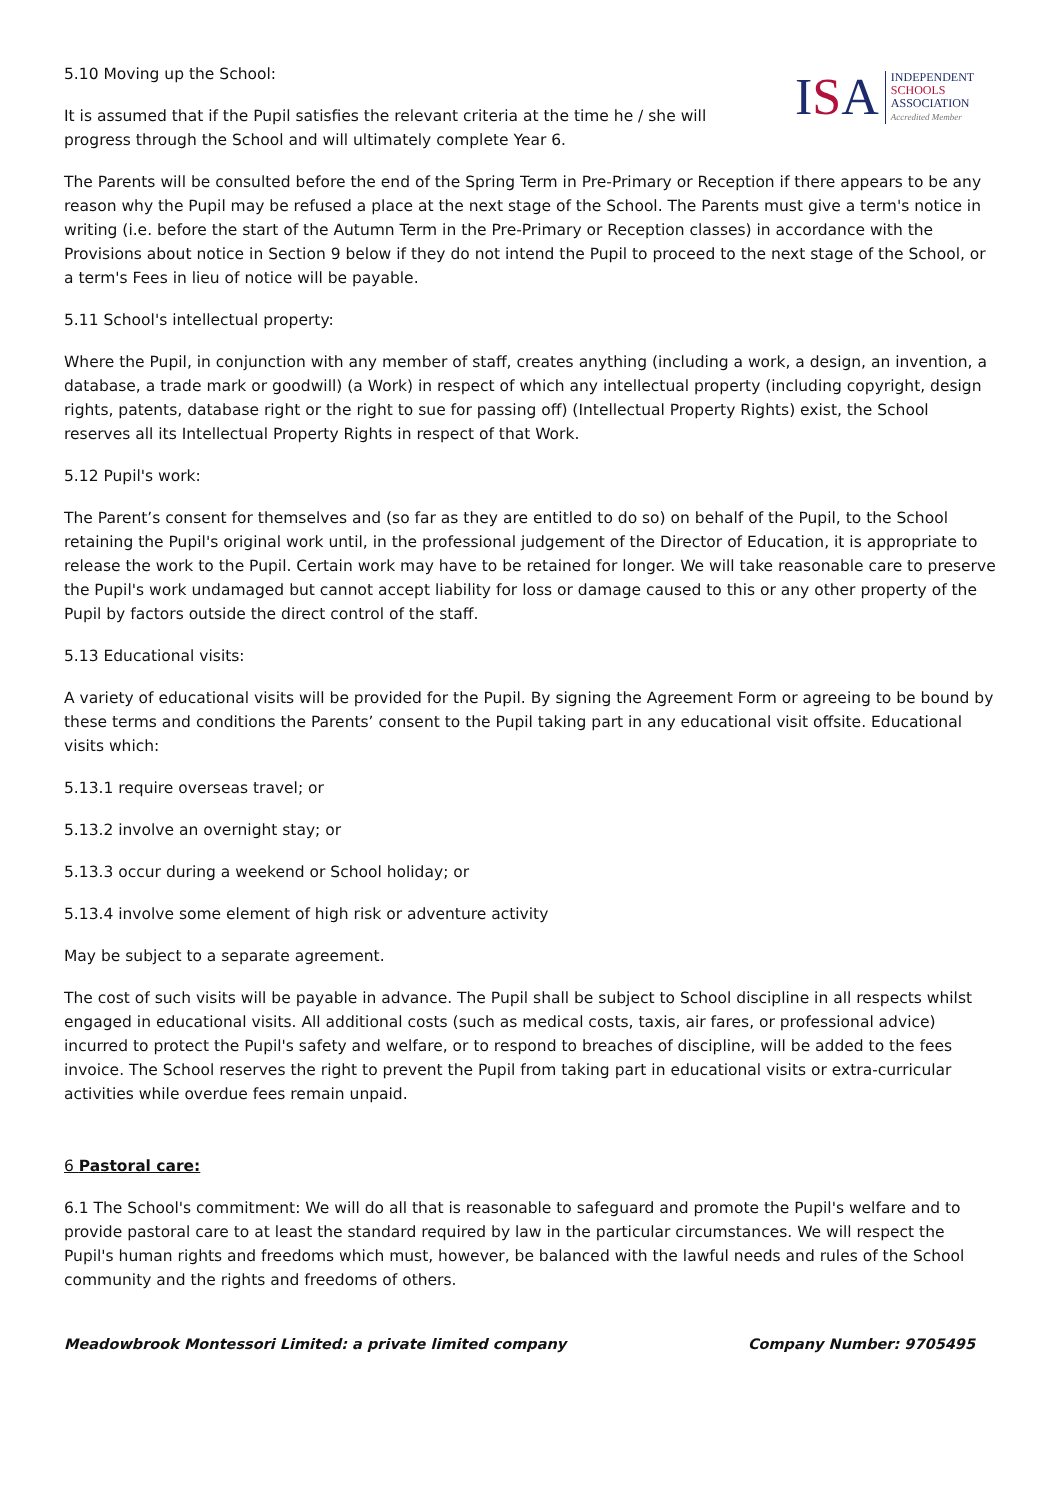ISA
INDEPENDENT
SCHOOLS
ASSOCIATION
Accredited Member
5.10 Moving up the School:
It is assumed that if the Pupil satisfies the relevant criteria at the time he / she will progress through the School and will ultimately complete Year 6.
The Parents will be consulted before the end of the Spring Term in Pre-Primary or Reception if there appears to be any reason why the Pupil may be refused a place at the next stage of the School. The Parents must give a term's notice in writing (i.e. before the start of the Autumn Term in the Pre-Primary or Reception classes) in accordance with the Provisions about notice in Section 9 below if they do not intend the Pupil to proceed to the next stage of the School, or a term's Fees in lieu of notice will be payable.
5.11 School's intellectual property:
Where the Pupil, in conjunction with any member of staff, creates anything (including a work, a design, an invention, a database, a trade mark or goodwill) (a Work) in respect of which any intellectual property (including copyright, design rights, patents, database right or the right to sue for passing off) (Intellectual Property Rights) exist, the School reserves all its Intellectual Property Rights in respect of that Work.
5.12 Pupil's work:
The Parent’s consent for themselves and (so far as they are entitled to do so) on behalf of the Pupil, to the School retaining the Pupil's original work until, in the professional judgement of the Director of Education, it is appropriate to release the work to the Pupil. Certain work may have to be retained for longer. We will take reasonable care to preserve the Pupil's work undamaged but cannot accept liability for loss or damage caused to this or any other property of the Pupil by factors outside the direct control of the staff.
5.13 Educational visits:
A variety of educational visits will be provided for the Pupil. By signing the Agreement Form or agreeing to be bound by these terms and conditions the Parents’ consent to the Pupil taking part in any educational visit offsite. Educational visits which:
5.13.1 require overseas travel; or
5.13.2 involve an overnight stay; or
5.13.3 occur during a weekend or School holiday; or
5.13.4 involve some element of high risk or adventure activity
May be subject to a separate agreement.
The cost of such visits will be payable in advance. The Pupil shall be subject to School discipline in all respects whilst engaged in educational visits. All additional costs (such as medical costs, taxis, air fares, or professional advice) incurred to protect the Pupil's safety and welfare, or to respond to breaches of discipline, will be added to the fees invoice. The School reserves the right to prevent the Pupil from taking part in educational visits or extra-curricular activities while overdue fees remain unpaid.
6 Pastoral care:
6.1 The School's commitment: We will do all that is reasonable to safeguard and promote the Pupil's welfare and to provide pastoral care to at least the standard required by law in the particular circumstances. We will respect the Pupil's human rights and freedoms which must, however, be balanced with the lawful needs and rules of the School community and the rights and freedoms of others.
Meadowbrook Montessori Limited: a private limited company Company Number: 9705495